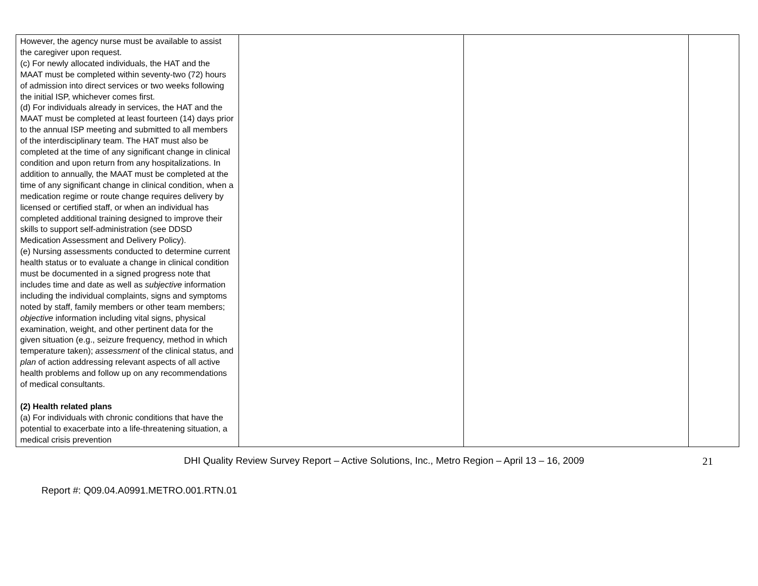| However, the agency nurse must be available to assist the caregiver upon request. (c) For newly allocated individuals, the HAT and the MAAT must be completed within seventy-two (72) hours of admission into direct services or two weeks following the initial ISP, whichever comes first. (d) For individuals already in services, the HAT and the MAAT must be completed at least fourteen (14) days prior to the annual ISP meeting and submitted to all members of the interdisciplinary team. The HAT must also be completed at the time of any significant change in clinical condition and upon return from any hospitalizations. In addition to annually, the MAAT must be completed at the time of any significant change in clinical condition, when a medication regime or route change requires delivery by licensed or certified staff, or when an individual has completed additional training designed to improve their skills to support self-administration (see DDSD Medication Assessment and Delivery Policy). (e) Nursing assessments conducted to determine current health status or to evaluate a change in clinical condition must be documented in a signed progress note that includes time and date as well as subjective information including the individual complaints, signs and symptoms noted by staff, family members or other team members; objective information including vital signs, physical examination, weight, and other pertinent data for the given situation (e.g., seizure frequency, method in which temperature taken); assessment of the clinical status, and plan of action addressing relevant aspects of all active health problems and follow up on any recommendations of medical consultants. (2) Health related plans (a) For individuals with chronic conditions that have the potential to exacerbate into a life-threatening situation, a medical crisis prevention | | | |
DHI Quality Review Survey Report – Active Solutions, Inc., Metro Region – April 13 – 16, 2009 21
Report #: Q09.04.A0991.METRO.001.RTN.01